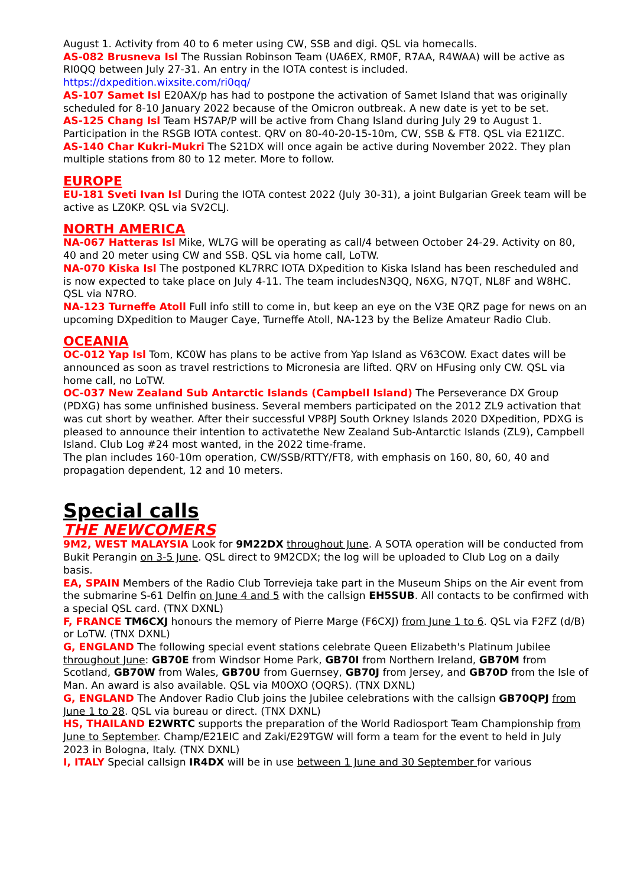August 1. Activity from 40 to 6 meter using CW, SSB and digi. QSL via homecalls.
AS-082 Brusneva Isl The Russian Robinson Team (UA6EX, RM0F, R7AA, R4WAA) will be active as RI0QQ between July 27-31. An entry in the IOTA contest is included. https://dxpedition.wixsite.com/ri0qq/
AS-107 Samet Isl E20AX/p has had to postpone the activation of Samet Island that was originally scheduled for 8-10 January 2022 because of the Omicron outbreak. A new date is yet to be set.
AS-125 Chang Isl Team HS7AP/P will be active from Chang Island during July 29 to August 1. Participation in the RSGB IOTA contest. QRV on 80-40-20-15-10m, CW, SSB & FT8. QSL via E21IZC.
AS-140 Char Kukri-Mukri The S21DX will once again be active during November 2022. They plan multiple stations from 80 to 12 meter. More to follow.
EUROPE
EU-181 Sveti Ivan Isl During the IOTA contest 2022 (July 30-31), a joint Bulgarian Greek team will be active as LZ0KP. QSL via SV2CLJ.
NORTH AMERICA
NA-067 Hatteras Isl Mike, WL7G will be operating as call/4 between October 24-29. Activity on 80, 40 and 20 meter using CW and SSB. QSL via home call, LoTW.
NA-070 Kiska Isl The postponed KL7RRC IOTA DXpedition to Kiska Island has been rescheduled and is now expected to take place on July 4-11. The team includesN3QQ, N6XG, N7QT, NL8F and W8HC. QSL via N7RO.
NA-123 Turneffe Atoll Full info still to come in, but keep an eye on the V3E QRZ page for news on an upcoming DXpedition to Mauger Caye, Turneffe Atoll, NA-123 by the Belize Amateur Radio Club.
OCEANIA
OC-012 Yap Isl Tom, KC0W has plans to be active from Yap Island as V63COW. Exact dates will be announced as soon as travel restrictions to Micronesia are lifted. QRV on HFusing only CW. QSL via home call, no LoTW.
OC-037 New Zealand Sub Antarctic Islands (Campbell Island) The Perseverance DX Group (PDXG) has some unfinished business. Several members participated on the 2012 ZL9 activation that was cut short by weather. After their successful VP8PJ South Orkney Islands 2020 DXpedition, PDXG is pleased to announce their intention to activatethe New Zealand Sub-Antarctic Islands (ZL9), Campbell Island. Club Log #24 most wanted, in the 2022 time-frame.
The plan includes 160-10m operation, CW/SSB/RTTY/FT8, with emphasis on 160, 80, 60, 40 and propagation dependent, 12 and 10 meters.
Special calls
THE NEWCOMERS
9M2, WEST MALAYSIA Look for 9M22DX throughout June. A SOTA operation will be conducted from Bukit Perangin on 3-5 June. QSL direct to 9M2CDX; the log will be uploaded to Club Log on a daily basis.
EA, SPAIN Members of the Radio Club Torrevieja take part in the Museum Ships on the Air event from the submarine S-61 Delfin on June 4 and 5 with the callsign EH5SUB. All contacts to be confirmed with a special QSL card. (TNX DXNL)
F, FRANCE TM6CXJ honours the memory of Pierre Marge (F6CXJ) from June 1 to 6. QSL via F2FZ (d/B) or LoTW. (TNX DXNL)
G, ENGLAND The following special event stations celebrate Queen Elizabeth's Platinum Jubilee throughout June: GB70E from Windsor Home Park, GB70I from Northern Ireland, GB70M from Scotland, GB70W from Wales, GB70U from Guernsey, GB70J from Jersey, and GB70D from the Isle of Man. An award is also available. QSL via M0OXO (OQRS). (TNX DXNL)
G, ENGLAND The Andover Radio Club joins the Jubilee celebrations with the callsign GB70QPJ from June 1 to 28. QSL via bureau or direct. (TNX DXNL)
HS, THAILAND E2WRTC supports the preparation of the World Radiosport Team Championship from June to September. Champ/E21EIC and Zaki/E29TGW will form a team for the event to held in July 2023 in Bologna, Italy. (TNX DXNL)
I, ITALY Special callsign IR4DX will be in use between 1 June and 30 September for various